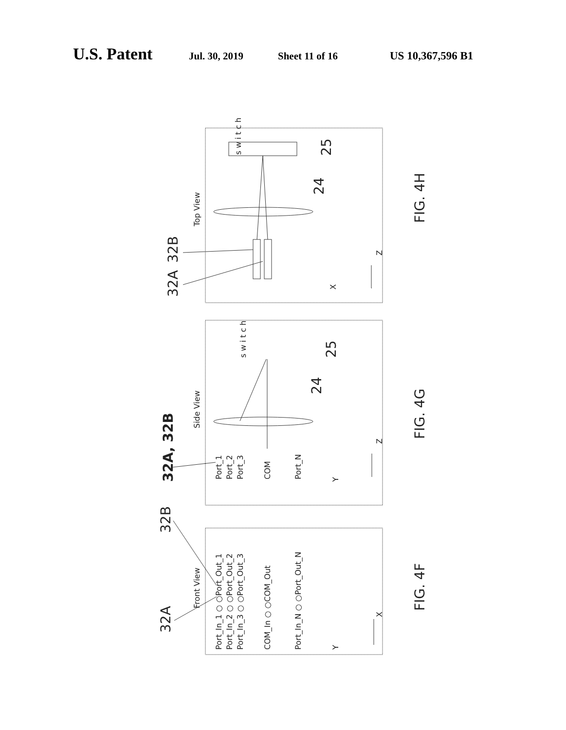U.S. Patent Jul. 30, 2019 Sheet 11 of 16 US 10,367,596 B1
Top View
Side View
Front View
s w i t c h
s w i t c h
Port_1
Port_2
Port_3
COM
Port_N
Port_In_1 ○ ○Port_Out_1
Port_In_2 ○ ○Port_Out_2
Port_In_3 ○ ○Port_Out_3
COM_In ○ ○COM_Out
Port_In_N ○ ○Port_Out_N
X
Z
Y
Z
Y
X
32A
32B
24
25
32A, 32B
24
25
32A
32B
FIG. 4H
FIG. 4G
FIG. 4F